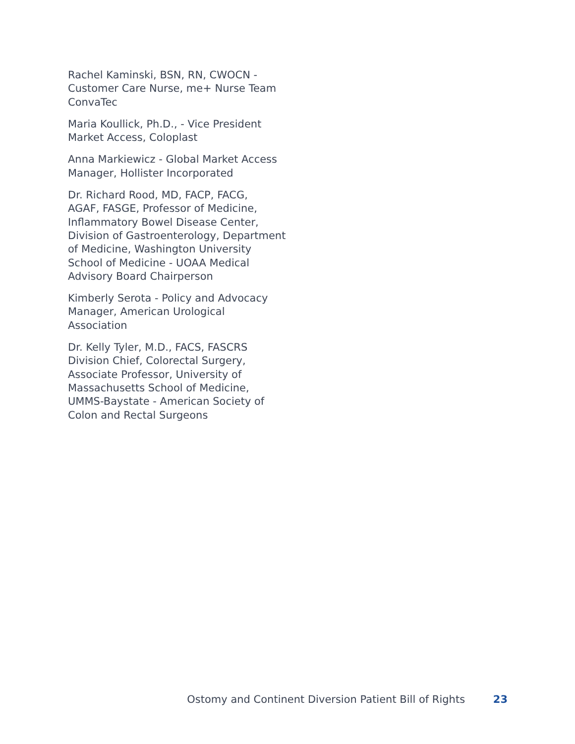Rachel Kaminski, BSN, RN, CWOCN -
Customer Care Nurse, me+ Nurse Team
ConvaTec
Maria Koullick, Ph.D., - Vice President
Market Access, Coloplast
Anna Markiewicz - Global Market Access
Manager, Hollister Incorporated
Dr. Richard Rood, MD, FACP, FACG,
AGAF, FASGE, Professor of Medicine,
Inflammatory Bowel Disease Center,
Division of Gastroenterology, Department
of Medicine, Washington University
School of Medicine - UOAA Medical
Advisory Board Chairperson
Kimberly Serota - Policy and Advocacy
Manager, American Urological
Association
Dr. Kelly Tyler, M.D., FACS, FASCRS
Division Chief, Colorectal Surgery,
Associate Professor, University of
Massachusetts School of Medicine,
UMMS-Baystate - American Society of
Colon and Rectal Surgeons
Ostomy and Continent Diversion Patient Bill of Rights 23